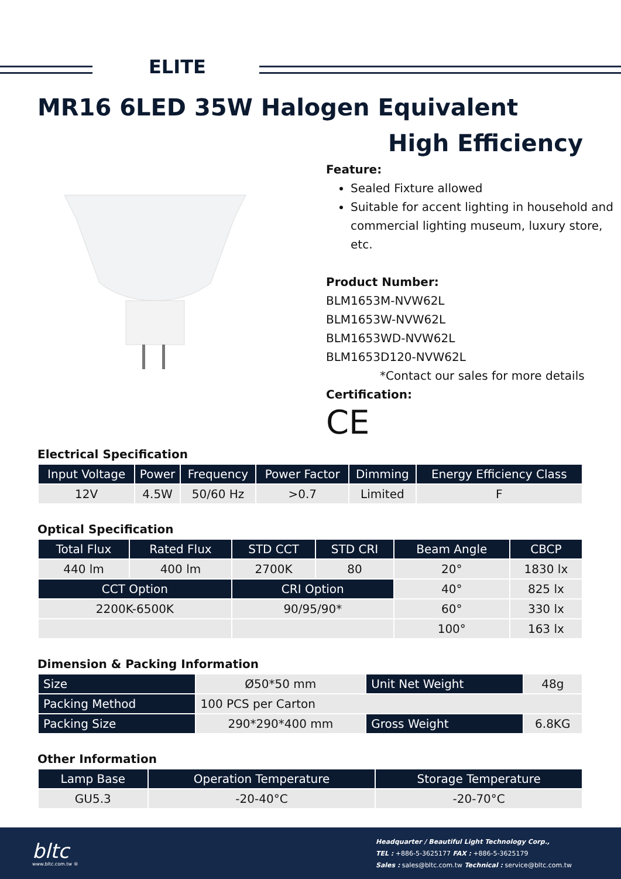ELITE
MR16 6LED 35W Halogen Equivalent
High Efficiency
Feature:
Sealed Fixture allowed
Suitable for accent lighting in household and commercial lighting museum, luxury store, etc.
Product Number:
BLM1653M-NVW62L
BLM1653W-NVW62L
BLM1653WD-NVW62L
BLM1653D120-NVW62L
*Contact our sales for more details
Certification:
CE
Electrical Specification
| Input Voltage | Power | Frequency | Power Factor | Dimming | Energy Efficiency Class |
| --- | --- | --- | --- | --- | --- |
| 12V | 4.5W | 50/60 Hz | >0.7 | Limited | F |
Optical Specification
| Total Flux | Rated Flux | STD CCT | STD CRI | Beam Angle | CBCP |
| --- | --- | --- | --- | --- | --- |
| 440 lm | 400 lm | 2700K | 80 | 20° | 1830 lx |
| CCT Option | | CRI Option | | 40° | 825 lx |
| 2200K-6500K | | 90/95/90* | | 60° | 330 lx |
| | | | | 100° | 163 lx |
Dimension & Packing Information
| Size | Ø50*50 mm | Unit Net Weight | 48g |
| Packing Method | 100 PCS per Carton | | |
| Packing Size | 290*290*400 mm | Gross Weight | 6.8KG |
Other Information
| Lamp Base | Operation Temperature | Storage Temperature |
| --- | --- | --- |
| GU5.3 | -20-40°C | -20-70°C |
bltc
www.bltc.com.tw ®
Headquarter / Beautiful Light Technology Corp.,
TEL : +886-5-3625177 FAX : +886-5-3625179
Sales : sales@bltc.com.tw Technical : service@bltc.com.tw